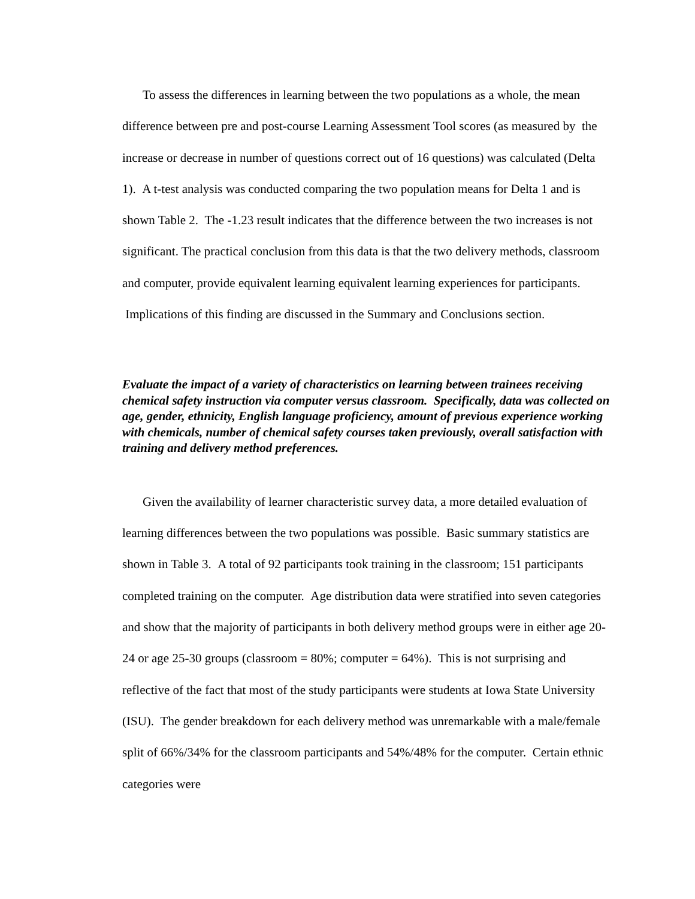To assess the differences in learning between the two populations as a whole, the mean difference between pre and post-course Learning Assessment Tool scores (as measured by the increase or decrease in number of questions correct out of 16 questions) was calculated (Delta 1). A t-test analysis was conducted comparing the two population means for Delta 1 and is shown Table 2. The -1.23 result indicates that the difference between the two increases is not significant. The practical conclusion from this data is that the two delivery methods, classroom and computer, provide equivalent learning equivalent learning experiences for participants. Implications of this finding are discussed in the Summary and Conclusions section.
Evaluate the impact of a variety of characteristics on learning between trainees receiving chemical safety instruction via computer versus classroom. Specifically, data was collected on age, gender, ethnicity, English language proficiency, amount of previous experience working with chemicals, number of chemical safety courses taken previously, overall satisfaction with training and delivery method preferences.
Given the availability of learner characteristic survey data, a more detailed evaluation of learning differences between the two populations was possible. Basic summary statistics are shown in Table 3. A total of 92 participants took training in the classroom; 151 participants completed training on the computer. Age distribution data were stratified into seven categories and show that the majority of participants in both delivery method groups were in either age 20- 24 or age 25-30 groups (classroom = 80%; computer = 64%). This is not surprising and reflective of the fact that most of the study participants were students at Iowa State University (ISU). The gender breakdown for each delivery method was unremarkable with a male/female split of 66%/34% for the classroom participants and 54%/48% for the computer. Certain ethnic categories were